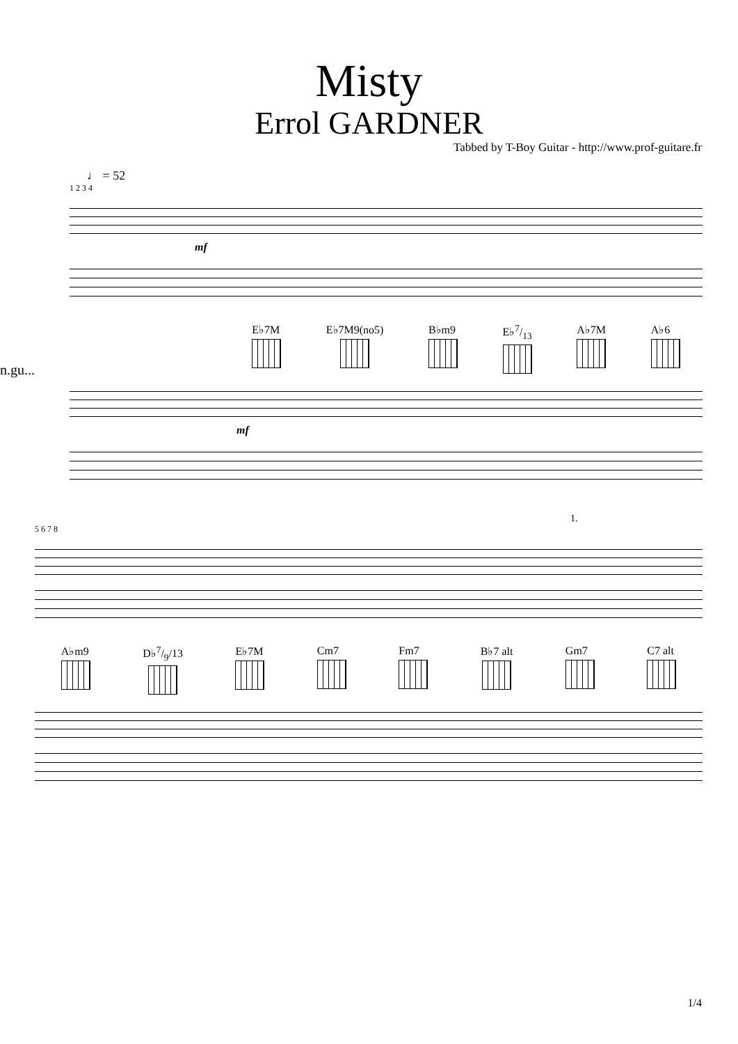Misty
Errol GARDNER
Tabbed by T-Boy Guitar - http://www.prof-guitare.fr
♩ = 52
n.gu...
1 2 3 4
mf
E♭7M E♭7M9(no5) B♭m9 E♭7/13 A♭7M A♭6
mf
1.
5 6 7 8
A♭m9 D♭7/9/13 E♭7M Cm7 Fm7 B♭7 alt Gm7 C7 alt
1/4